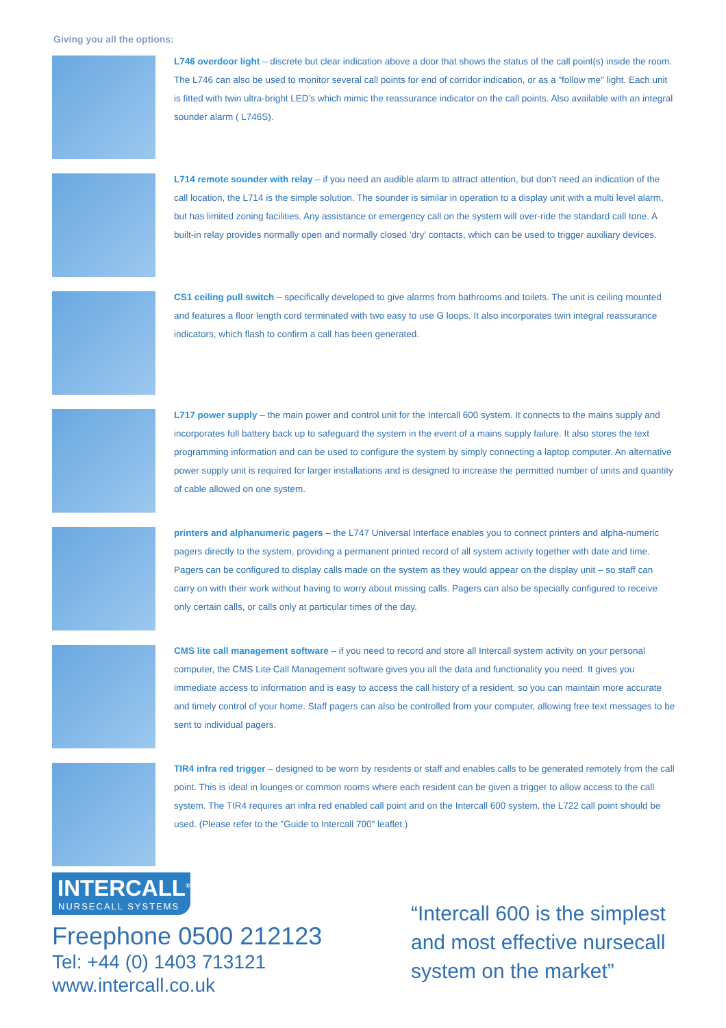Giving you all the options:
L746 overdoor light – discrete but clear indication above a door that shows the status of the call point(s) inside the room. The L746 can also be used to monitor several call points for end of corridor indication, or as a "follow me" light. Each unit is fitted with twin ultra-bright LED’s which mimic the reassurance indicator on the call points. Also available with an integral sounder alarm ( L746S).
L714 remote sounder with relay – if you need an audible alarm to attract attention, but don’t need an indication of the call location, the L714 is the simple solution. The sounder is similar in operation to a display unit with a multi level alarm, but has limited zoning facilities. Any assistance or emergency call on the system will over-ride the standard call tone. A built-in relay provides normally open and normally closed ‘dry’ contacts, which can be used to trigger auxiliary devices.
CS1 ceiling pull switch – specifically developed to give alarms from bathrooms and toilets. The unit is ceiling mounted and features a floor length cord terminated with two easy to use G loops. It also incorporates twin integral reassurance indicators, which flash to confirm a call has been generated.
L717 power supply – the main power and control unit for the Intercall 600 system. It connects to the mains supply and incorporates full battery back up to safeguard the system in the event of a mains supply failure. It also stores the text programming information and can be used to configure the system by simply connecting a laptop computer. An alternative power supply unit is required for larger installations and is designed to increase the permitted number of units and quantity of cable allowed on one system.
printers and alphanumeric pagers – the L747 Universal Interface enables you to connect printers and alpha-numeric pagers directly to the system, providing a permanent printed record of all system activity together with date and time. Pagers can be configured to display calls made on the system as they would appear on the display unit – so staff can carry on with their work without having to worry about missing calls. Pagers can also be specially configured to receive only certain calls, or calls only at particular times of the day.
CMS lite call management software – if you need to record and store all Intercall system activity on your personal computer, the CMS Lite Call Management software gives you all the data and functionality you need. It gives you immediate access to information and is easy to access the call history of a resident, so you can maintain more accurate and timely control of your home. Staff pagers can also be controlled from your computer, allowing free text messages to be sent to individual pagers.
TIR4 infra red trigger – designed to be worn by residents or staff and enables calls to be generated remotely from the call point. This is ideal in lounges or common rooms where each resident can be given a trigger to allow access to the call system. The TIR4 requires an infra red enabled call point and on the Intercall 600 system, the L722 call point should be used. (Please refer to the "Guide to Intercall 700" leaflet.)
INTERCALL<sup>®</sup>
NURSECALL SYSTEMS
Freephone 0500 212123
Tel: +44 (0) 1403 713121
www.intercall.co.uk
“Intercall 600 is the simplest and most effective nursecall system on the market”